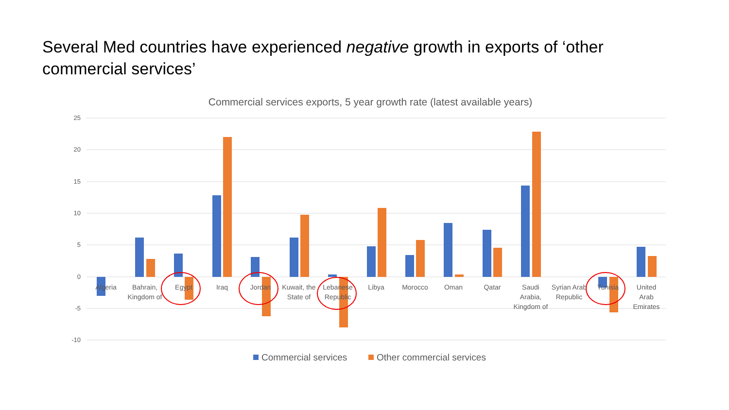Several Med countries have experienced negative growth in exports of ‘other commercial services’
Commercial services exports, 5 year growth rate (latest available years)
25
20
15
10
5
0
-5
-10
Algeria
Bahrain,
Kingdom of
Egypt
Iraq
Jordan
Kuwait, the
State of
Lebanese
Republic
Libya
Morocco
Oman
Qatar
Saudi
Arabia,
Kingdom of
Syrian Arab
Republic
Tunisia
United
Arab
Emirates
Commercial services
Other commercial services